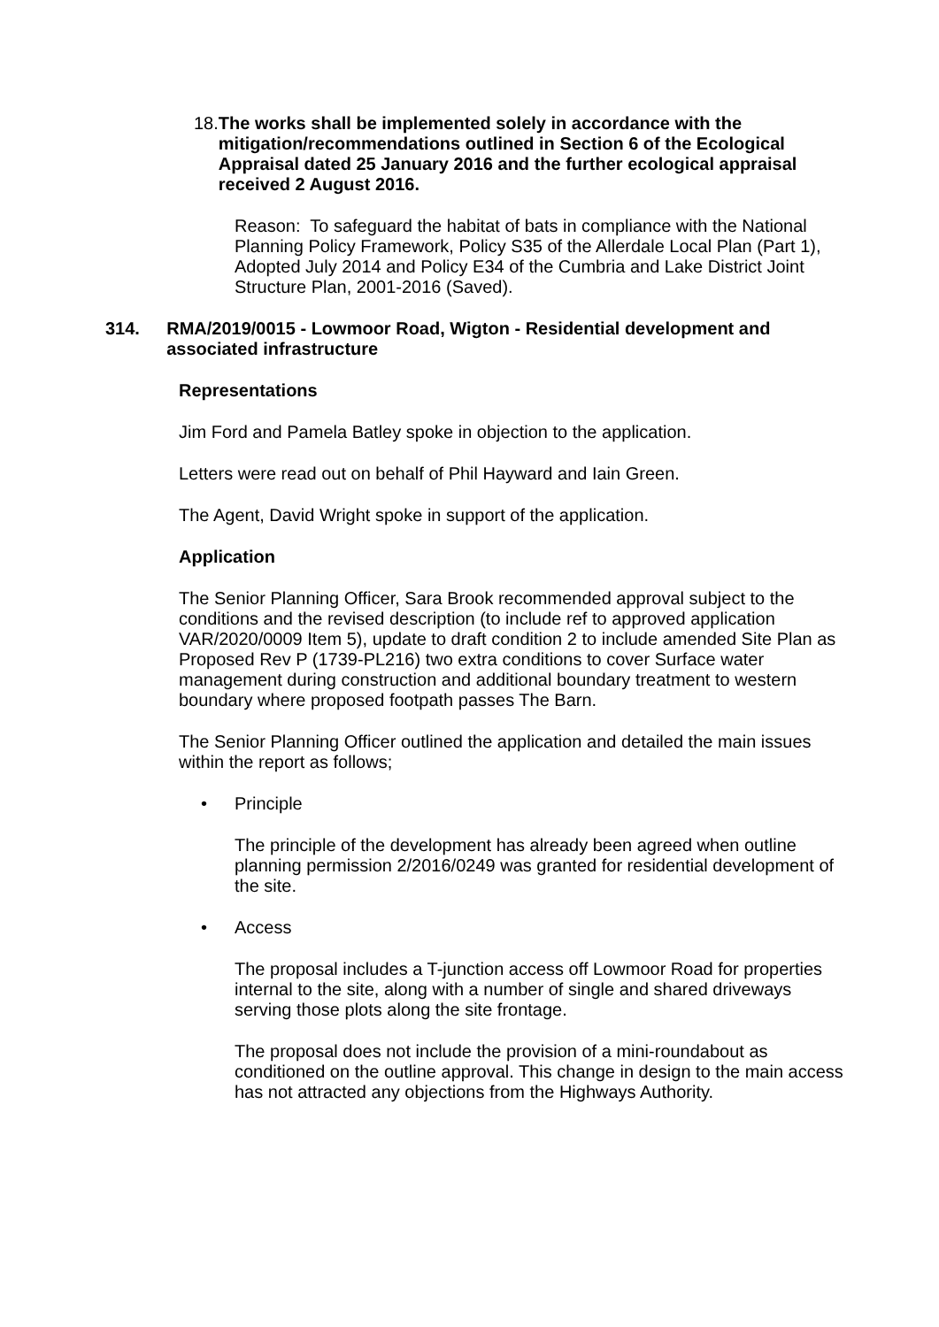18. The works shall be implemented solely in accordance with the mitigation/recommendations outlined in Section 6 of the Ecological Appraisal dated 25 January 2016 and the further ecological appraisal received 2 August 2016.
Reason: To safeguard the habitat of bats in compliance with the National Planning Policy Framework, Policy S35 of the Allerdale Local Plan (Part 1), Adopted July 2014 and Policy E34 of the Cumbria and Lake District Joint Structure Plan, 2001-2016 (Saved).
314. RMA/2019/0015 - Lowmoor Road, Wigton - Residential development and associated infrastructure
Representations
Jim Ford and Pamela Batley spoke in objection to the application.
Letters were read out on behalf of Phil Hayward and Iain Green.
The Agent, David Wright spoke in support of the application.
Application
The Senior Planning Officer, Sara Brook recommended approval subject to the conditions and the revised description (to include ref to approved application VAR/2020/0009 Item 5), update to draft condition 2 to include amended Site Plan as Proposed Rev P (1739-PL216) two extra conditions to cover Surface water management during construction and additional boundary treatment to western boundary where proposed footpath passes The Barn.
The Senior Planning Officer outlined the application and detailed the main issues within the report as follows;
• Principle
The principle of the development has already been agreed when outline planning permission 2/2016/0249 was granted for residential development of the site.
• Access
The proposal includes a T-junction access off Lowmoor Road for properties internal to the site, along with a number of single and shared driveways serving those plots along the site frontage.
The proposal does not include the provision of a mini-roundabout as conditioned on the outline approval. This change in design to the main access has not attracted any objections from the Highways Authority.